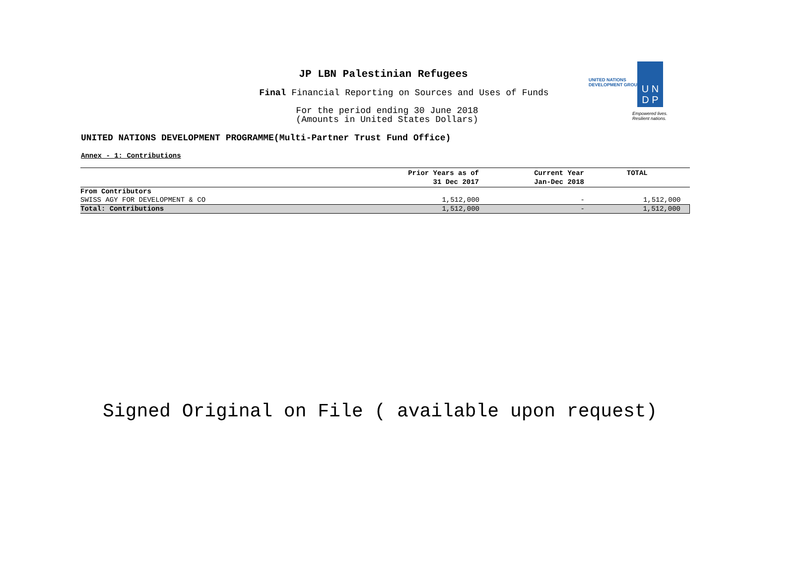JP LBN Palestinian Refugees
Final Financial Reporting on Sources and Uses of Funds
For the period ending 30 June 2018
(Amounts in United States Dollars)
UNITED NATIONS
DEVELOPMENT GROUP
U N
D P
Empowered lives.
Resilient nations.
UNITED NATIONS DEVELOPMENT PROGRAMME(Multi-Partner Trust Fund Office)
Annex - 1: Contributions
| | Prior Years as of 31 Dec 2017 | Current Year Jan-Dec 2018 | TOTAL |
| --- | --- | --- | --- |
| From Contributors | | | |
| SWISS AGY FOR DEVELOPMENT & CO | 1,512,000 | - | 1,512,000 |
| Total: Contributions | 1,512,000 | - | 1,512,000 |
Signed Original on File ( available upon request)